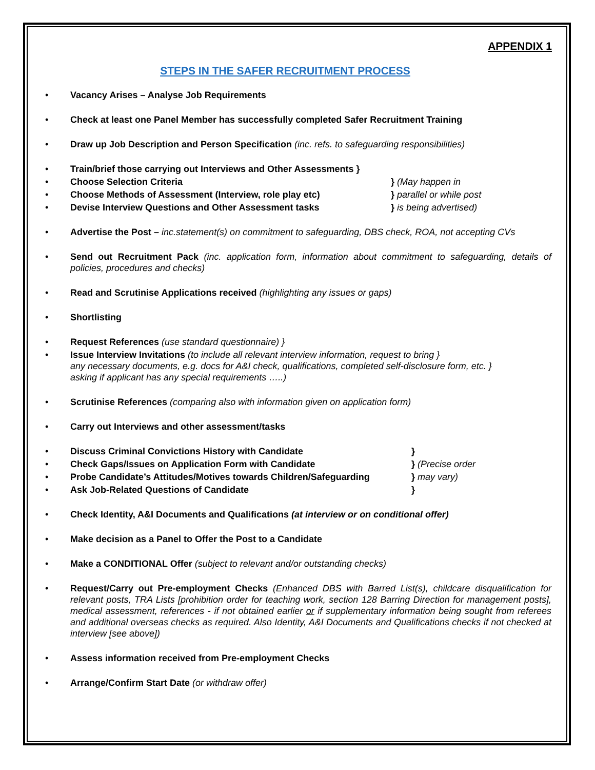APPENDIX 1
STEPS IN THE SAFER RECRUITMENT PROCESS
Vacancy Arises – Analyse Job Requirements
Check at least one Panel Member has successfully completed Safer Recruitment Training
Draw up Job Description and Person Specification (inc. refs. to safeguarding responsibilities)
Train/brief those carrying out Interviews and Other Assessments }
Choose Selection Criteria } (May happen in
Choose Methods of Assessment (Interview, role play etc) } parallel or while post
Devise Interview Questions and Other Assessment tasks } is being advertised)
Advertise the Post – inc.statement(s) on commitment to safeguarding, DBS check, ROA, not accepting CVs
Send out Recruitment Pack (inc. application form, information about commitment to safeguarding, details of policies, procedures and checks)
Read and Scrutinise Applications received (highlighting any issues or gaps)
Shortlisting
Request References (use standard questionnaire) }
Issue Interview Invitations (to include all relevant interview information, request to bring }
any necessary documents, e.g. docs for A&I check, qualifications, completed self-disclosure form, etc. }
asking if applicant has any special requirements …..)
Scrutinise References (comparing also with information given on application form)
Carry out Interviews and other assessment/tasks
Discuss Criminal Convictions History with Candidate }
Check Gaps/Issues on Application Form with Candidate } (Precise order
Probe Candidate’s Attitudes/Motives towards Children/Safeguarding } may vary)
Ask Job-Related Questions of Candidate }
Check Identity, A&I Documents and Qualifications (at interview or on conditional offer)
Make decision as a Panel to Offer the Post to a Candidate
Make a CONDITIONAL Offer (subject to relevant and/or outstanding checks)
Request/Carry out Pre-employment Checks (Enhanced DBS with Barred List(s), childcare disqualification for relevant posts, TRA Lists [prohibition order for teaching work, section 128 Barring Direction for management posts], medical assessment, references - if not obtained earlier or if supplementary information being sought from referees and additional overseas checks as required. Also Identity, A&I Documents and Qualifications checks if not checked at interview [see above])
Assess information received from Pre-employment Checks
Arrange/Confirm Start Date (or withdraw offer)